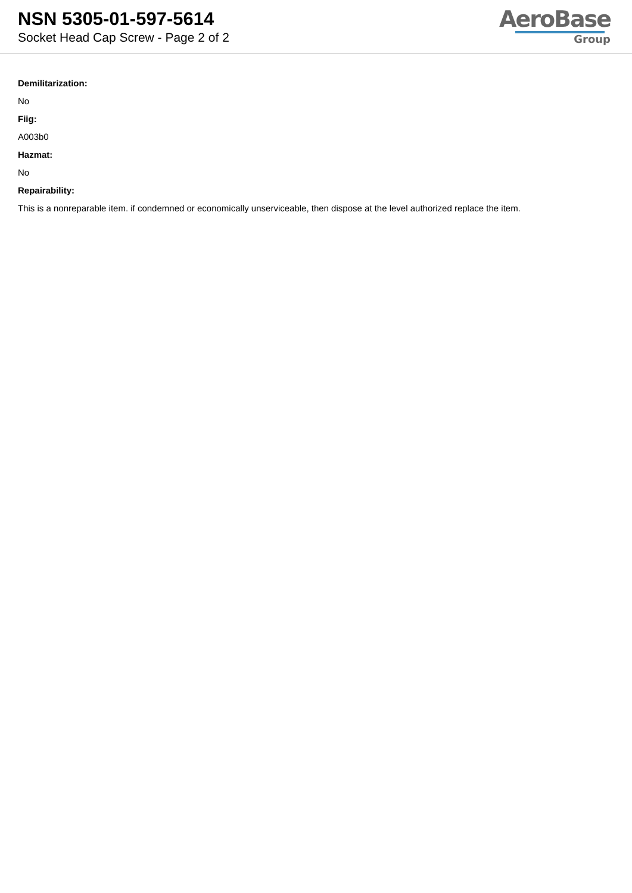NSN 5305-01-597-5614
Socket Head Cap Screw - Page 2 of 2
AeroBase
Group
Demilitarization:
No
Fiig:
A003b0
Hazmat:
No
Repairability:
This is a nonreparable item. if condemned or economically unserviceable, then dispose at the level authorized replace the item.